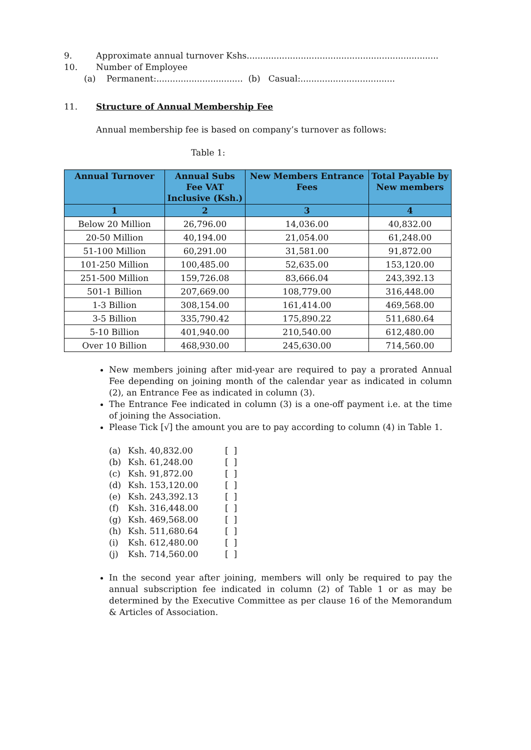9. Approximate annual turnover Kshs.......................................................................
10. Number of Employee
(a) Permanent:................................ (b) Casual:...................................
11. Structure of Annual Membership Fee
Annual membership fee is based on company’s turnover as follows:
Table 1:
| Annual Turnover | Annual Subs Fee VAT Inclusive (Ksh.) | New Members Entrance Fees | Total Payable by New members |
| --- | --- | --- | --- |
| 1 | 2 | 3 | 4 |
| Below 20 Million | 26,796.00 | 14,036.00 | 40,832.00 |
| 20-50 Million | 40,194.00 | 21,054.00 | 61,248.00 |
| 51-100 Million | 60,291.00 | 31,581.00 | 91,872.00 |
| 101-250 Million | 100,485.00 | 52,635.00 | 153,120.00 |
| 251-500 Million | 159,726.08 | 83,666.04 | 243,392.13 |
| 501-1 Billion | 207,669.00 | 108,779.00 | 316,448.00 |
| 1-3 Billion | 308,154.00 | 161,414.00 | 469,568.00 |
| 3-5 Billion | 335,790.42 | 175,890.22 | 511,680.64 |
| 5-10 Billion | 401,940.00 | 210,540.00 | 612,480.00 |
| Over 10 Billion | 468,930.00 | 245,630.00 | 714,560.00 |
New members joining after mid-year are required to pay a prorated Annual Fee depending on joining month of the calendar year as indicated in column (2), an Entrance Fee as indicated in column (3).
The Entrance Fee indicated in column (3) is a one-off payment i.e. at the time of joining the Association.
Please Tick [√] the amount you are to pay according to column (4) in Table 1.
(a) Ksh. 40,832.00 [ ]
(b) Ksh. 61,248.00 [ ]
(c) Ksh. 91,872.00 [ ]
(d) Ksh. 153,120.00 [ ]
(e) Ksh. 243,392.13 [ ]
(f) Ksh. 316,448.00 [ ]
(g) Ksh. 469,568.00 [ ]
(h) Ksh. 511,680.64 [ ]
(i) Ksh. 612,480.00 [ ]
(j) Ksh. 714,560.00 [ ]
In the second year after joining, members will only be required to pay the annual subscription fee indicated in column (2) of Table 1 or as may be determined by the Executive Committee as per clause 16 of the Memorandum & Articles of Association.